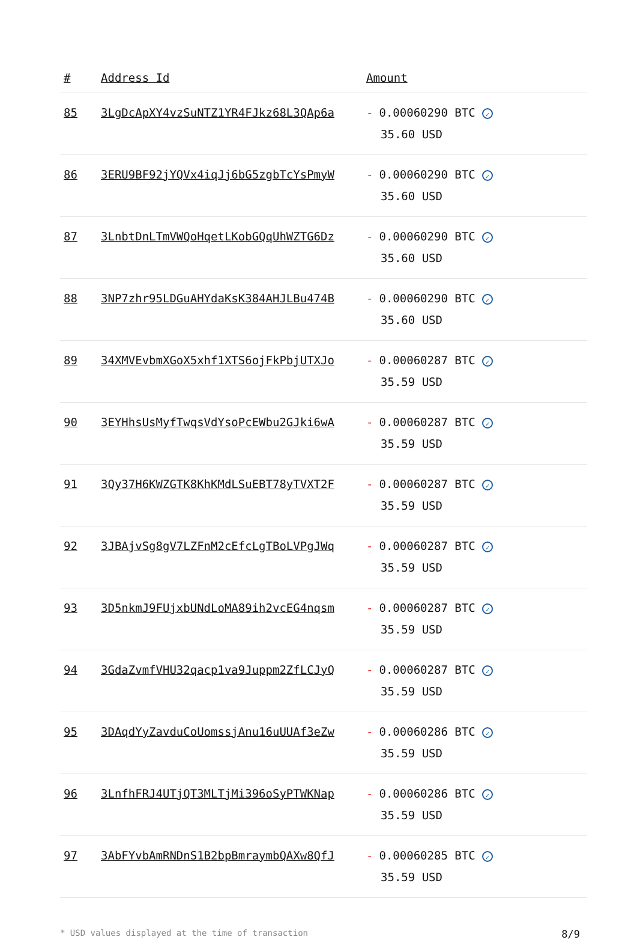| # | Address Id | Amount |
| --- | --- | --- |
| 85 | 3LgDcApXY4vzSuNTZ1YR4FJkz68L3QAp6a | - 0.00060290 BTC ✓ 35.60 USD |
| 86 | 3ERU9BF92jYQVx4iqJj6bG5zgbTcYsPmyW | - 0.00060290 BTC ✓ 35.60 USD |
| 87 | 3LnbtDnLTmVWQoHqetLKobGQqUhWZTG6Dz | - 0.00060290 BTC ✓ 35.60 USD |
| 88 | 3NP7zhr95LDGuAHYdaKsK384AHJLBu474B | - 0.00060290 BTC ✓ 35.60 USD |
| 89 | 34XMVEvbmXGoX5xhf1XTS6ojFkPbjUTXJo | - 0.00060287 BTC ✓ 35.59 USD |
| 90 | 3EYHhsUsMyfTwqsVdYsoPcEWbu2GJki6wA | - 0.00060287 BTC ✓ 35.59 USD |
| 91 | 3Qy37H6KWZGTK8KhKMdLSuEBT78yTVXT2F | - 0.00060287 BTC ✓ 35.59 USD |
| 92 | 3JBAjvSg8gV7LZFnM2cEfcLgTBoLVPgJWq | - 0.00060287 BTC ✓ 35.59 USD |
| 93 | 3D5nkmJ9FUjxbUNdLoMA89ih2vcEG4nqsm | - 0.00060287 BTC ✓ 35.59 USD |
| 94 | 3GdaZvmfVHU32qacp1va9Juppm2ZfLCJyQ | - 0.00060287 BTC ✓ 35.59 USD |
| 95 | 3DAqdYyZavduCoUomssjAnu16uUUAf3eZw | - 0.00060286 BTC ✓ 35.59 USD |
| 96 | 3LnfhFRJ4UTjQT3MLTjMi396oSyPTWKNap | - 0.00060286 BTC ✓ 35.59 USD |
| 97 | 3AbFYvbAmRNDnS1B2bpBmraymbQAXw8QfJ | - 0.00060285 BTC ✓ 35.59 USD |
* USD values displayed at the time of transaction 8/9